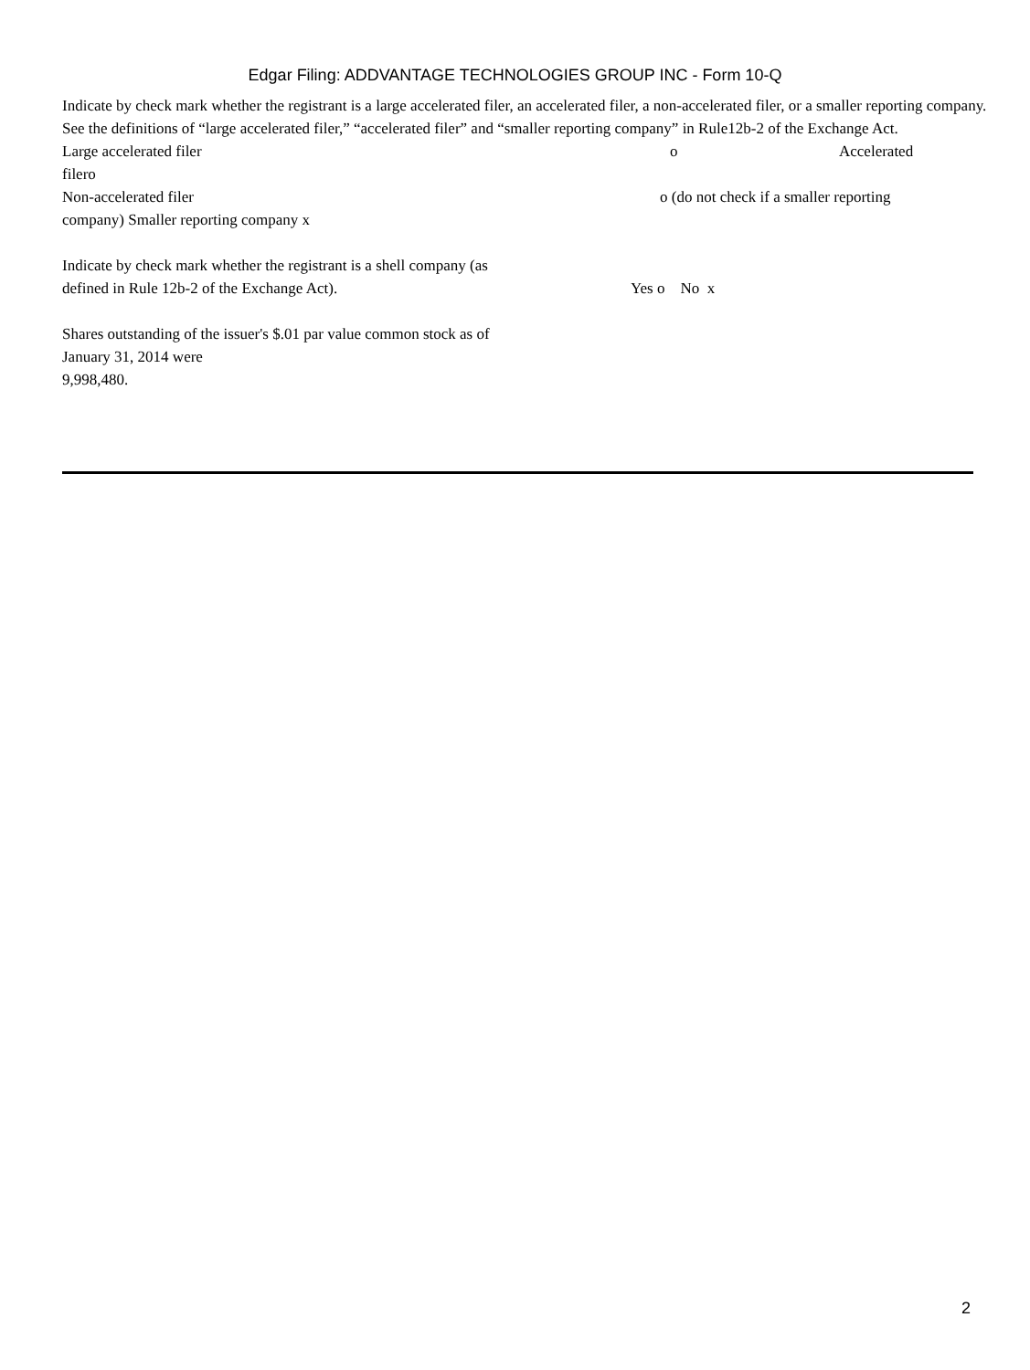Edgar Filing: ADDVANTAGE TECHNOLOGIES GROUP INC - Form 10-Q
Indicate by check mark whether the registrant is a large accelerated filer, an accelerated filer, a non-accelerated filer, or a smaller reporting company. See the definitions of “large accelerated filer,” “accelerated filer” and “smaller reporting company” in Rule12b-2 of the Exchange Act.
Large accelerated filer o Accelerated
filero
Non-accelerated filer o (do not check if a smaller reporting
company) Smaller reporting company x
Indicate by check mark whether the registrant is a shell company (as
defined in Rule 12b-2 of the Exchange Act). Yes o No x
Shares outstanding of the issuer's $.01 par value common stock as of
January 31, 2014 were
9,998,480.
2